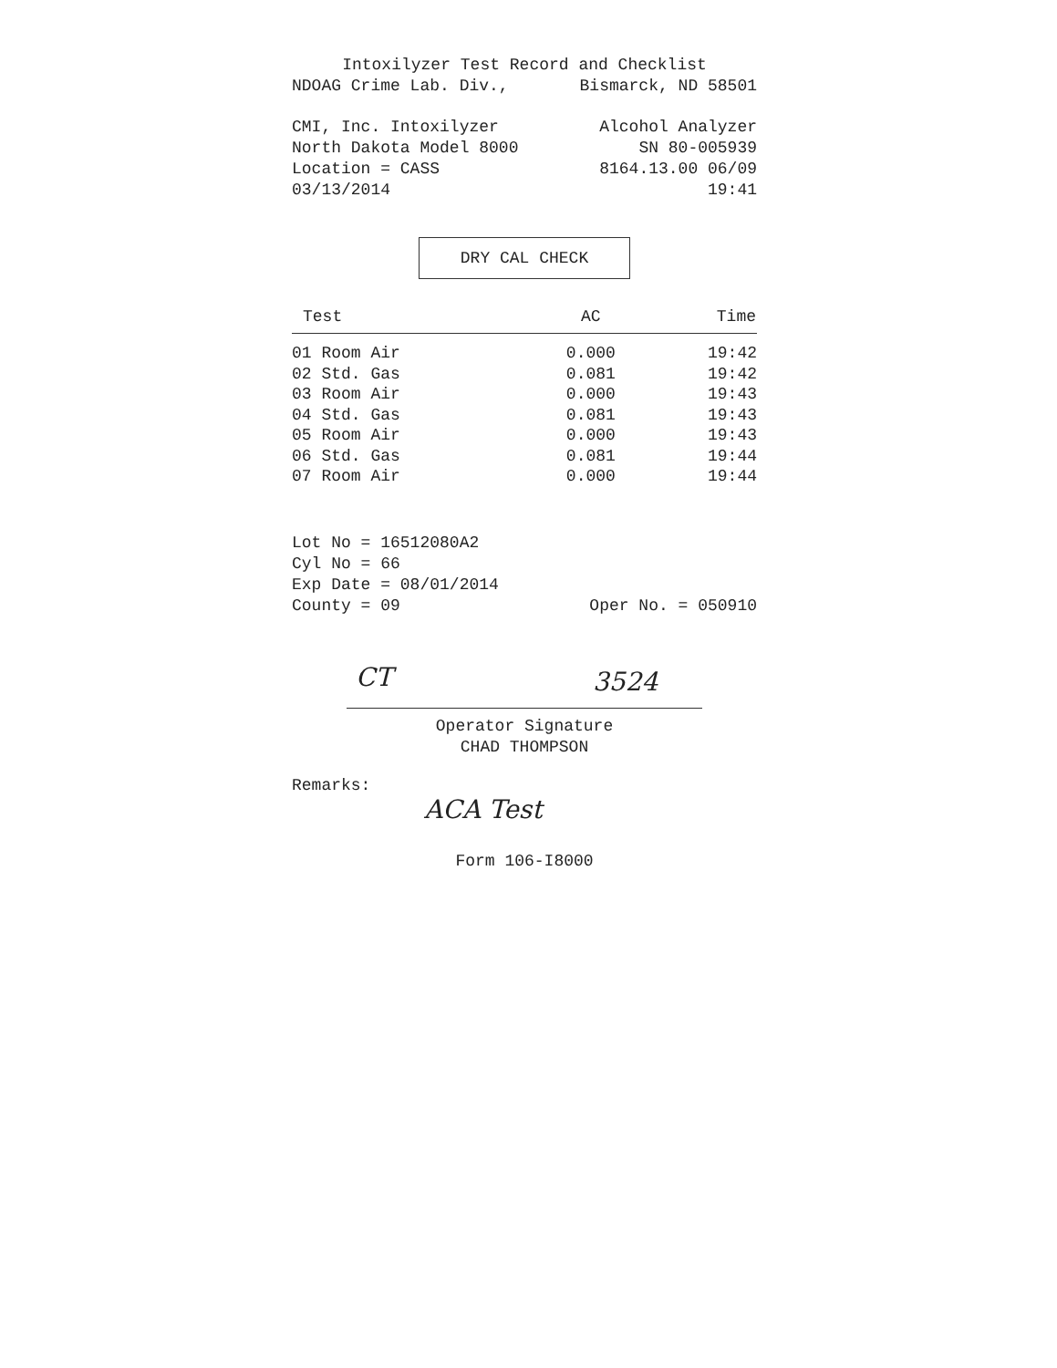Intoxilyzer Test Record and Checklist
NDOAG Crime Lab. Div., Bismarck, ND 58501
CMI, Inc. Intoxilyzer Alcohol Analyzer
North Dakota Model 8000 SN 80-005939
Location = CASS 8164.13.00 06/09
03/13/2014 19:41
DRY CAL CHECK
| Test | AC | Time |
| --- | --- | --- |
| 01 Room Air | 0.000 | 19:42 |
| 02 Std. Gas | 0.081 | 19:42 |
| 03 Room Air | 0.000 | 19:43 |
| 04 Std. Gas | 0.081 | 19:43 |
| 05 Room Air | 0.000 | 19:43 |
| 06 Std. Gas | 0.081 | 19:44 |
| 07 Room Air | 0.000 | 19:44 |
Lot No = 16512080A2
Cyl No = 66
Exp Date = 08/01/2014
County = 09 Oper No. = 050910
CT 3524
Operator Signature
CHAD THOMPSON
Remarks:
ACA Test
Form 106-I8000